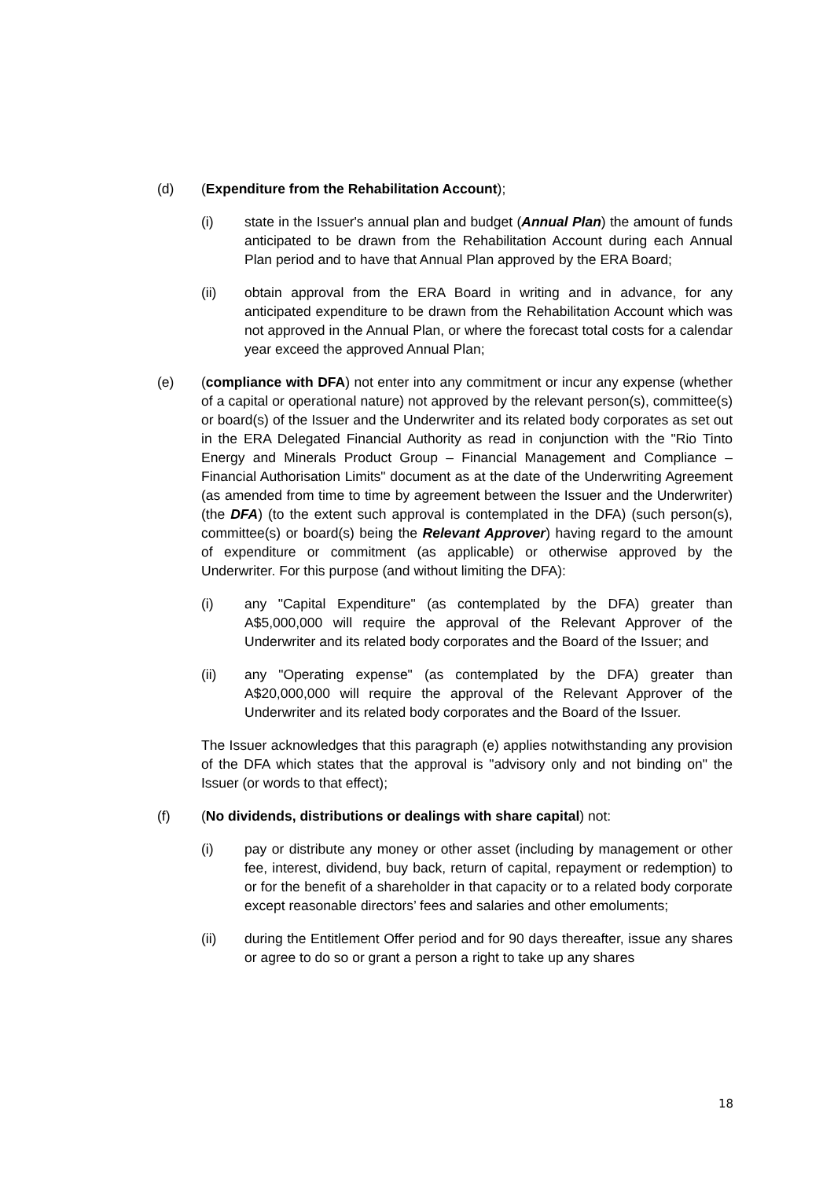(d) (Expenditure from the Rehabilitation Account);
(i) state in the Issuer's annual plan and budget (Annual Plan) the amount of funds anticipated to be drawn from the Rehabilitation Account during each Annual Plan period and to have that Annual Plan approved by the ERA Board;
(ii) obtain approval from the ERA Board in writing and in advance, for any anticipated expenditure to be drawn from the Rehabilitation Account which was not approved in the Annual Plan, or where the forecast total costs for a calendar year exceed the approved Annual Plan;
(e) (compliance with DFA) not enter into any commitment or incur any expense (whether of a capital or operational nature) not approved by the relevant person(s), committee(s) or board(s) of the Issuer and the Underwriter and its related body corporates as set out in the ERA Delegated Financial Authority as read in conjunction with the "Rio Tinto Energy and Minerals Product Group – Financial Management and Compliance – Financial Authorisation Limits" document as at the date of the Underwriting Agreement (as amended from time to time by agreement between the Issuer and the Underwriter) (the DFA) (to the extent such approval is contemplated in the DFA) (such person(s), committee(s) or board(s) being the Relevant Approver) having regard to the amount of expenditure or commitment (as applicable) or otherwise approved by the Underwriter. For this purpose (and without limiting the DFA):
(i) any "Capital Expenditure" (as contemplated by the DFA) greater than A$5,000,000 will require the approval of the Relevant Approver of the Underwriter and its related body corporates and the Board of the Issuer; and
(ii) any "Operating expense" (as contemplated by the DFA) greater than A$20,000,000 will require the approval of the Relevant Approver of the Underwriter and its related body corporates and the Board of the Issuer.
The Issuer acknowledges that this paragraph (e) applies notwithstanding any provision of the DFA which states that the approval is "advisory only and not binding on" the Issuer (or words to that effect);
(f) (No dividends, distributions or dealings with share capital) not:
(i) pay or distribute any money or other asset (including by management or other fee, interest, dividend, buy back, return of capital, repayment or redemption) to or for the benefit of a shareholder in that capacity or to a related body corporate except reasonable directors’ fees and salaries and other emoluments;
(ii) during the Entitlement Offer period and for 90 days thereafter, issue any shares or agree to do so or grant a person a right to take up any shares
18